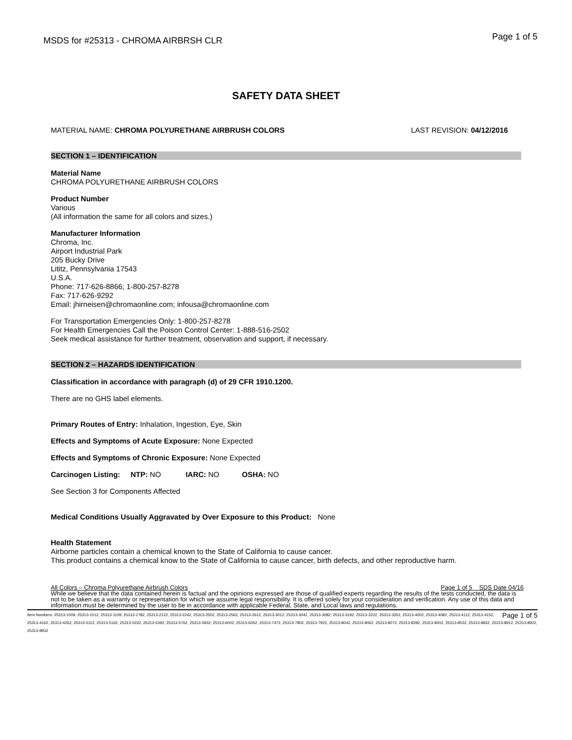MSDS for #25313 - CHROMA AIRBRSH CLR
Page 1 of 5
SAFETY DATA SHEET
MATERIAL NAME: CHROMA POLYURETHANE AIRBRUSH COLORS
LAST REVISION: 04/12/2016
SECTION 1 – IDENTIFICATION
Material Name
CHROMA POLYURETHANE AIRBRUSH COLORS
Product Number
Various
(All information the same for all colors and sizes.)
Manufacturer Information
Chroma, Inc.
Airport Industrial Park
205 Bucky Drive
Lititz, Pennsylvania 17543
U.S.A.
Phone: 717-626-8866; 1-800-257-8278
Fax: 717-626-9292
Email: jhirneisen@chromaonline.com; infousa@chromaonline.com
For Transportation Emergencies Only: 1-800-257-8278
For Health Emergencies Call the Poison Control Center: 1-888-516-2502
Seek medical assistance for further treatment, observation and support, if necessary.
SECTION 2 – HAZARDS IDENTIFICATION
Classification in accordance with paragraph (d) of 29 CFR 1910.1200.
There are no GHS label elements.
Primary Routes of Entry: Inhalation, Ingestion, Eye, Skin
Effects and Symptoms of Acute Exposure: None Expected
Effects and Symptoms of Chronic Exposure: None Expected
Carcinogen Listing: NTP: NO IARC: NO OSHA: NO
See Section 3 for Components Affected
Medical Conditions Usually Aggravated by Over Exposure to this Product: None
Health Statement
Airborne particles contain a chemical known to the State of California to cause cancer.
This product contains a chemical know to the State of California to cause cancer, birth defects, and other reproductive harm.
All Colors – Chroma Polyurethane Airbrush Colors Page 1 of 5 SDS Date 04/16
While we believe that the data contained herein is factual and the opinions expressed are those of qualified experts regarding the results of the tests conducted, the data is not to be taken as a warranty or representation for which we assume legal responsibility. It is offered solely for your consideration and verification. Any use of this data and information must be determined by the user to be in accordance with applicable Federal, State, and Local laws and regulations.
Page 1 of 5 Item Numbers: 25313-1009, 25313-1012, 25313-1109, 25313-1782, 25313-2122, 25313-2242, 25313-2502, 25313-2562, 25313-2612, 25313-3012, 25313-3042, 25313-3082, 25313-3192, 25313-3222, 25313-3352, 25313-4002, 25313-4082, 25313-4112, 25313-4152, 25313-4162, 25313-4262, 25313-5112, 25313-5162, 25313-5232, 25313-5392, 25313-5762, 25313-5932, 25313-6002, 25313-6052, 25313-7472, 25313-7802, 25313-7922, 25313-8042, 25313-8062, 25313-8072, 25313-8282, 25313-8302, 25313-8532, 25313-8832, 25313-8912, 25313-8922, 25313-8932